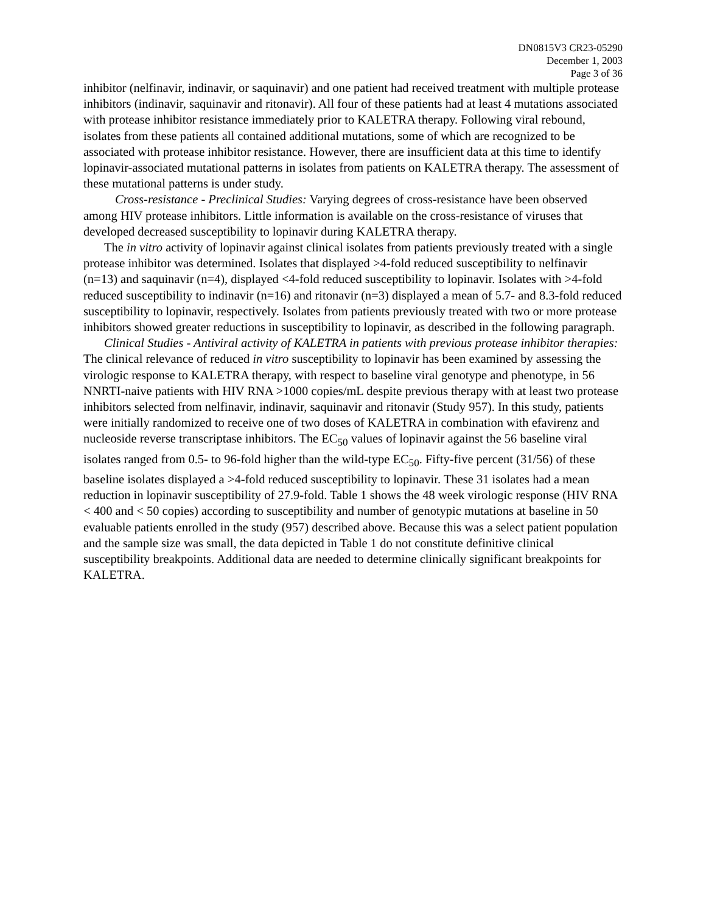DN0815V3 CR23-05290
December 1, 2003
Page 3 of 36
inhibitor (nelfinavir, indinavir, or saquinavir) and one patient had received treatment with multiple protease inhibitors (indinavir, saquinavir and ritonavir). All four of these patients had at least 4 mutations associated with protease inhibitor resistance immediately prior to KALETRA therapy. Following viral rebound, isolates from these patients all contained additional mutations, some of which are recognized to be associated with protease inhibitor resistance. However, there are insufficient data at this time to identify lopinavir-associated mutational patterns in isolates from patients on KALETRA therapy. The assessment of these mutational patterns is under study.
Cross-resistance - Preclinical Studies: Varying degrees of cross-resistance have been observed among HIV protease inhibitors. Little information is available on the cross-resistance of viruses that developed decreased susceptibility to lopinavir during KALETRA therapy.
The in vitro activity of lopinavir against clinical isolates from patients previously treated with a single protease inhibitor was determined. Isolates that displayed >4-fold reduced susceptibility to nelfinavir (n=13) and saquinavir (n=4), displayed <4-fold reduced susceptibility to lopinavir. Isolates with >4-fold reduced susceptibility to indinavir (n=16) and ritonavir (n=3) displayed a mean of 5.7- and 8.3-fold reduced susceptibility to lopinavir, respectively. Isolates from patients previously treated with two or more protease inhibitors showed greater reductions in susceptibility to lopinavir, as described in the following paragraph.
Clinical Studies - Antiviral activity of KALETRA in patients with previous protease inhibitor therapies: The clinical relevance of reduced in vitro susceptibility to lopinavir has been examined by assessing the virologic response to KALETRA therapy, with respect to baseline viral genotype and phenotype, in 56 NNRTI-naive patients with HIV RNA >1000 copies/mL despite previous therapy with at least two protease inhibitors selected from nelfinavir, indinavir, saquinavir and ritonavir (Study 957). In this study, patients were initially randomized to receive one of two doses of KALETRA in combination with efavirenz and nucleoside reverse transcriptase inhibitors. The EC<sub>50</sub> values of lopinavir against the 56 baseline viral isolates ranged from 0.5- to 96-fold higher than the wild-type EC<sub>50</sub>. Fifty-five percent (31/56) of these baseline isolates displayed a >4-fold reduced susceptibility to lopinavir. These 31 isolates had a mean reduction in lopinavir susceptibility of 27.9-fold. Table 1 shows the 48 week virologic response (HIV RNA < 400 and < 50 copies) according to susceptibility and number of genotypic mutations at baseline in 50 evaluable patients enrolled in the study (957) described above. Because this was a select patient population and the sample size was small, the data depicted in Table 1 do not constitute definitive clinical susceptibility breakpoints. Additional data are needed to determine clinically significant breakpoints for KALETRA.